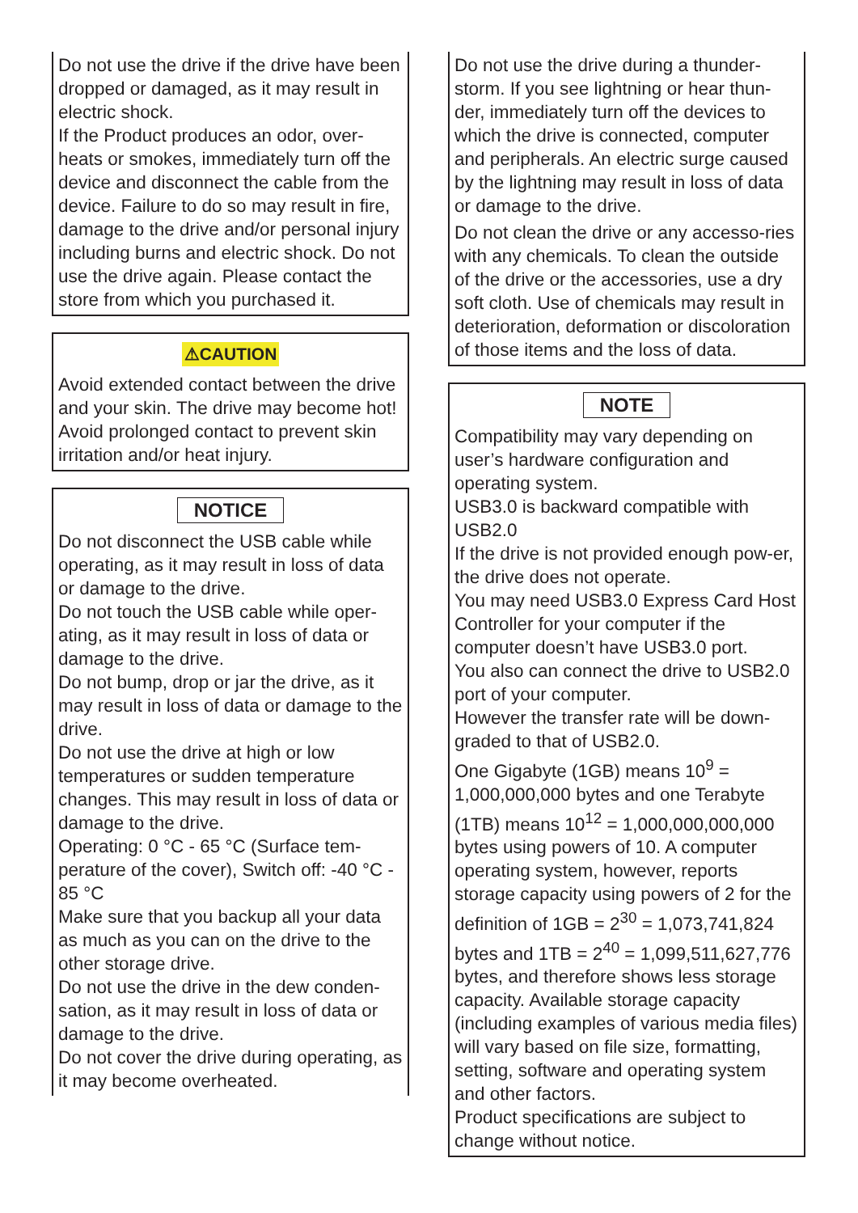Do not use the drive if the drive have been dropped or damaged, as it may result in electric shock.
If the Product produces an odor, over-heats or smokes, immediately turn off the device and disconnect the cable from the device. Failure to do so may result in fire, damage to the drive and/or personal injury including burns and electric shock. Do not use the drive again. Please contact the store from which you purchased it.
⚠CAUTION
Avoid extended contact between the drive and your skin. The drive may become hot! Avoid prolonged contact to prevent skin irritation and/or heat injury.
NOTICE
Do not disconnect the USB cable while operating, as it may result in loss of data or damage to the drive.
Do not touch the USB cable while oper-ating, as it may result in loss of data or damage to the drive.
Do not bump, drop or jar the drive, as it may result in loss of data or damage to the drive.
Do not use the drive at high or low temperatures or sudden temperature changes. This may result in loss of data or damage to the drive.
Operating: 0 °C - 65 °C (Surface tem-perature of the cover), Switch off: -40 °C - 85 °C
Make sure that you backup all your data as much as you can on the drive to the other storage drive.
Do not use the drive in the dew conden-sation, as it may result in loss of data or damage to the drive.
Do not cover the drive during operating, as it may become overheated.
Do not use the drive during a thunder-storm. If you see lightning or hear thun-der, immediately turn off the devices to which the drive is connected, computer and peripherals. An electric surge caused by the lightning may result in loss of data or damage to the drive.
Do not clean the drive or any accesso-ries with any chemicals. To clean the outside of the drive or the accessories, use a dry soft cloth. Use of chemicals may result in deterioration, deformation or discoloration of those items and the loss of data.
NOTE
Compatibility may vary depending on user’s hardware configuration and operating system.
USB3.0 is backward compatible with USB2.0
If the drive is not provided enough pow-er, the drive does not operate.
You may need USB3.0 Express Card Host Controller for your computer if the computer doesn’t have USB3.0 port.
You also can connect the drive to USB2.0 port of your computer.
However the transfer rate will be down-graded to that of USB2.0.
One Gigabyte (1GB) means 10<sup>9</sup> = 1,000,000,000 bytes and one Terabyte (1TB) means 10<sup>12</sup> = 1,000,000,000,000 bytes using powers of 10. A computer operating system, however, reports storage capacity using powers of 2 for the definition of 1GB = 2<sup>30</sup> = 1,073,741,824 bytes and 1TB = 2<sup>40</sup> = 1,099,511,627,776 bytes, and therefore shows less storage capacity. Available storage capacity (including examples of various media files) will vary based on file size, formatting, setting, software and operating system and other factors.
Product specifications are subject to change without notice.